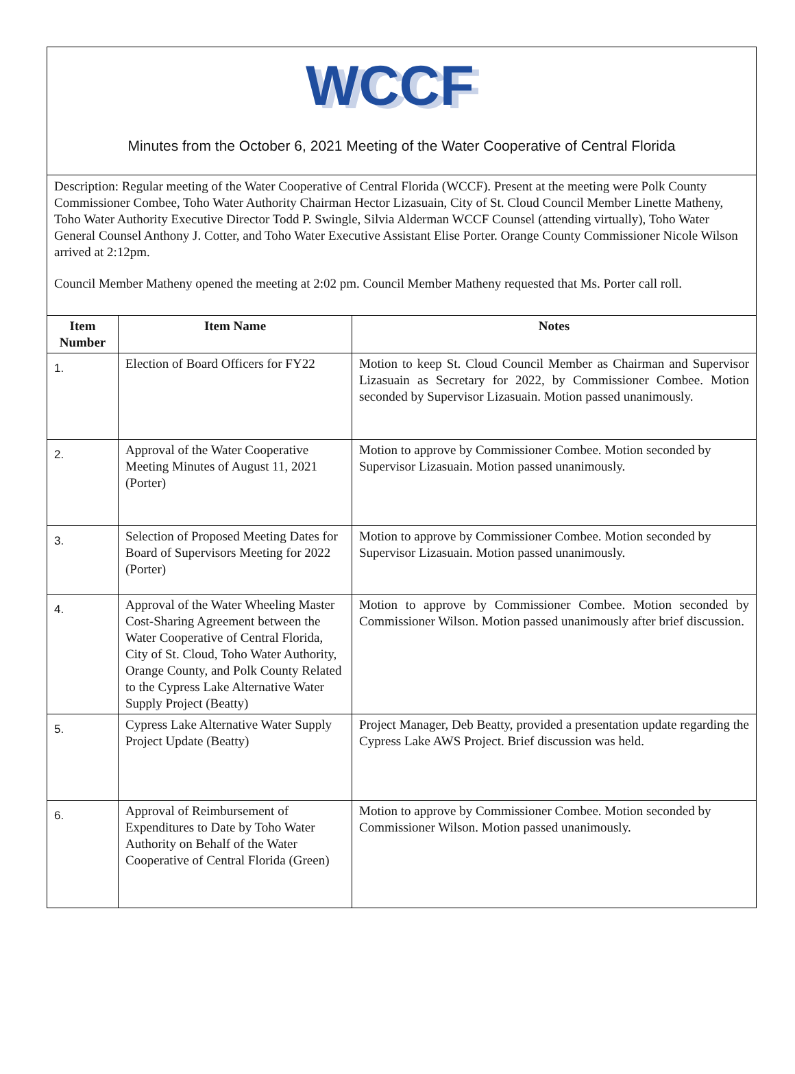WCCF
WCCF
Minutes from the October 6, 2021 Meeting of the Water Cooperative of Central Florida
Description: Regular meeting of the Water Cooperative of Central Florida (WCCF). Present at the meeting were Polk County Commissioner Combee, Toho Water Authority Chairman Hector Lizasuain, City of St. Cloud Council Member Linette Matheny, Toho Water Authority Executive Director Todd P. Swingle, Silvia Alderman WCCF Counsel (attending virtually), Toho Water General Counsel Anthony J. Cotter, and Toho Water Executive Assistant Elise Porter. Orange County Commissioner Nicole Wilson arrived at 2:12pm.
Council Member Matheny opened the meeting at 2:02 pm. Council Member Matheny requested that Ms. Porter call roll.
| Item Number | Item Name | Notes |
| --- | --- | --- |
| 1. | Election of Board Officers for FY22 | Motion to keep St. Cloud Council Member as Chairman and Supervisor Lizasuain as Secretary for 2022, by Commissioner Combee. Motion seconded by Supervisor Lizasuain. Motion passed unanimously. |
| 2. | Approval of the Water Cooperative Meeting Minutes of August 11, 2021 (Porter) | Motion to approve by Commissioner Combee. Motion seconded by Supervisor Lizasuain. Motion passed unanimously. |
| 3. | Selection of Proposed Meeting Dates for Board of Supervisors Meeting for 2022 (Porter) | Motion to approve by Commissioner Combee. Motion seconded by Supervisor Lizasuain. Motion passed unanimously. |
| 4. | Approval of the Water Wheeling Master Cost-Sharing Agreement between the Water Cooperative of Central Florida, City of St. Cloud, Toho Water Authority, Orange County, and Polk County Related to the Cypress Lake Alternative Water Supply Project (Beatty) | Motion to approve by Commissioner Combee. Motion seconded by Commissioner Wilson. Motion passed unanimously after brief discussion. |
| 5. | Cypress Lake Alternative Water Supply Project Update (Beatty) | Project Manager, Deb Beatty, provided a presentation update regarding the Cypress Lake AWS Project. Brief discussion was held. |
| 6. | Approval of Reimbursement of Expenditures to Date by Toho Water Authority on Behalf of the Water Cooperative of Central Florida (Green) | Motion to approve by Commissioner Combee. Motion seconded by Commissioner Wilson. Motion passed unanimously. |